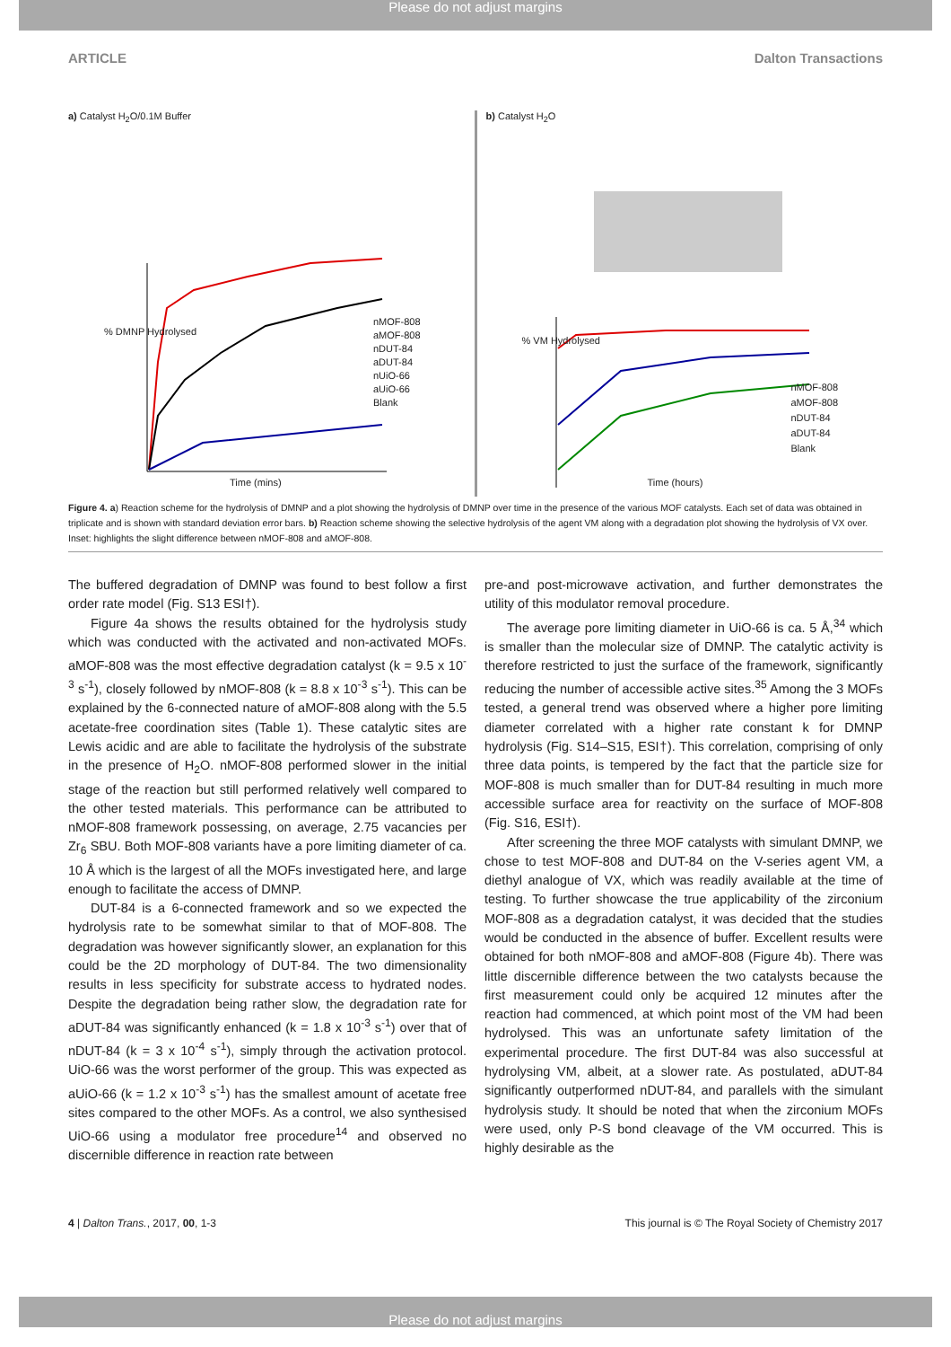Please do not adjust margins
ARTICLE Dalton Transactions
a) Catalyst H<sub>2</sub>O/0.1M Buffer
nMOF-808
aMOF-808
nDUT-84
aDUT-84
nUiO-66
aUiO-66
Blank
Time (mins)
% DMNP Hydrolysed
b) Catalyst H<sub>2</sub>O
nMOF-808
aMOF-808
nDUT-84
aDUT-84
Blank
Time (hours)
% VM Hydrolysed
Figure 4. a) Reaction scheme for the hydrolysis of DMNP and a plot showing the hydrolysis of DMNP over time in the presence of the various MOF catalysts. Each set of data was obtained in triplicate and is shown with standard deviation error bars. b) Reaction scheme showing the selective hydrolysis of the agent VM along with a degradation plot showing the hydrolysis of VX over. Inset: highlights the slight difference between nMOF-808 and aMOF-808.
The buffered degradation of DMNP was found to best follow a first order rate model (Fig. S13 ESI†).
Figure 4a shows the results obtained for the hydrolysis study which was conducted with the activated and non-activated MOFs. aMOF-808 was the most effective degradation catalyst (k = 9.5 x 10<sup>-3</sup> s<sup>-1</sup>), closely followed by nMOF-808 (k = 8.8 x 10<sup>-3</sup> s<sup>-1</sup>). This can be explained by the 6-connected nature of aMOF-808 along with the 5.5 acetate-free coordination sites (Table 1). These catalytic sites are Lewis acidic and are able to facilitate the hydrolysis of the substrate in the presence of H<sub>2</sub>O. nMOF-808 performed slower in the initial stage of the reaction but still performed relatively well compared to the other tested materials. This performance can be attributed to nMOF-808 framework possessing, on average, 2.75 vacancies per Zr<sub>6</sub> SBU. Both MOF-808 variants have a pore limiting diameter of ca. 10 Å which is the largest of all the MOFs investigated here, and large enough to facilitate the access of DMNP.
DUT-84 is a 6-connected framework and so we expected the hydrolysis rate to be somewhat similar to that of MOF-808. The degradation was however significantly slower, an explanation for this could be the 2D morphology of DUT-84. The two dimensionality results in less specificity for substrate access to hydrated nodes. Despite the degradation being rather slow, the degradation rate for aDUT-84 was significantly enhanced (k = 1.8 x 10<sup>-3</sup> s<sup>-1</sup>) over that of nDUT-84 (k = 3 x 10<sup>-4</sup> s<sup>-1</sup>), simply through the activation protocol. UiO-66 was the worst performer of the group. This was expected as aUiO-66 (k = 1.2 x 10<sup>-3</sup> s<sup>-1</sup>) has the smallest amount of acetate free sites compared to the other MOFs. As a control, we also synthesised UiO-66 using a modulator free procedure<sup>14</sup> and observed no discernible difference in reaction rate between
pre-and post-microwave activation, and further demonstrates the utility of this modulator removal procedure.
The average pore limiting diameter in UiO-66 is ca. 5 Å,<sup>34</sup> which is smaller than the molecular size of DMNP. The catalytic activity is therefore restricted to just the surface of the framework, significantly reducing the number of accessible active sites.<sup>35</sup> Among the 3 MOFs tested, a general trend was observed where a higher pore limiting diameter correlated with a higher rate constant k for DMNP hydrolysis (Fig. S14–S15, ESI†). This correlation, comprising of only three data points, is tempered by the fact that the particle size for MOF-808 is much smaller than for DUT-84 resulting in much more accessible surface area for reactivity on the surface of MOF-808 (Fig. S16, ESI†).
After screening the three MOF catalysts with simulant DMNP, we chose to test MOF-808 and DUT-84 on the V-series agent VM, a diethyl analogue of VX, which was readily available at the time of testing. To further showcase the true applicability of the zirconium MOF-808 as a degradation catalyst, it was decided that the studies would be conducted in the absence of buffer. Excellent results were obtained for both nMOF-808 and aMOF-808 (Figure 4b). There was little discernible difference between the two catalysts because the first measurement could only be acquired 12 minutes after the reaction had commenced, at which point most of the VM had been hydrolysed. This was an unfortunate safety limitation of the experimental procedure. The first DUT-84 was also successful at hydrolysing VM, albeit, at a slower rate. As postulated, aDUT-84 significantly outperformed nDUT-84, and parallels with the simulant hydrolysis study. It should be noted that when the zirconium MOFs were used, only P-S bond cleavage of the VM occurred. This is highly desirable as the
4 | Dalton Trans., 2017, 00, 1-3 This journal is © The Royal Society of Chemistry 2017
Please do not adjust margins